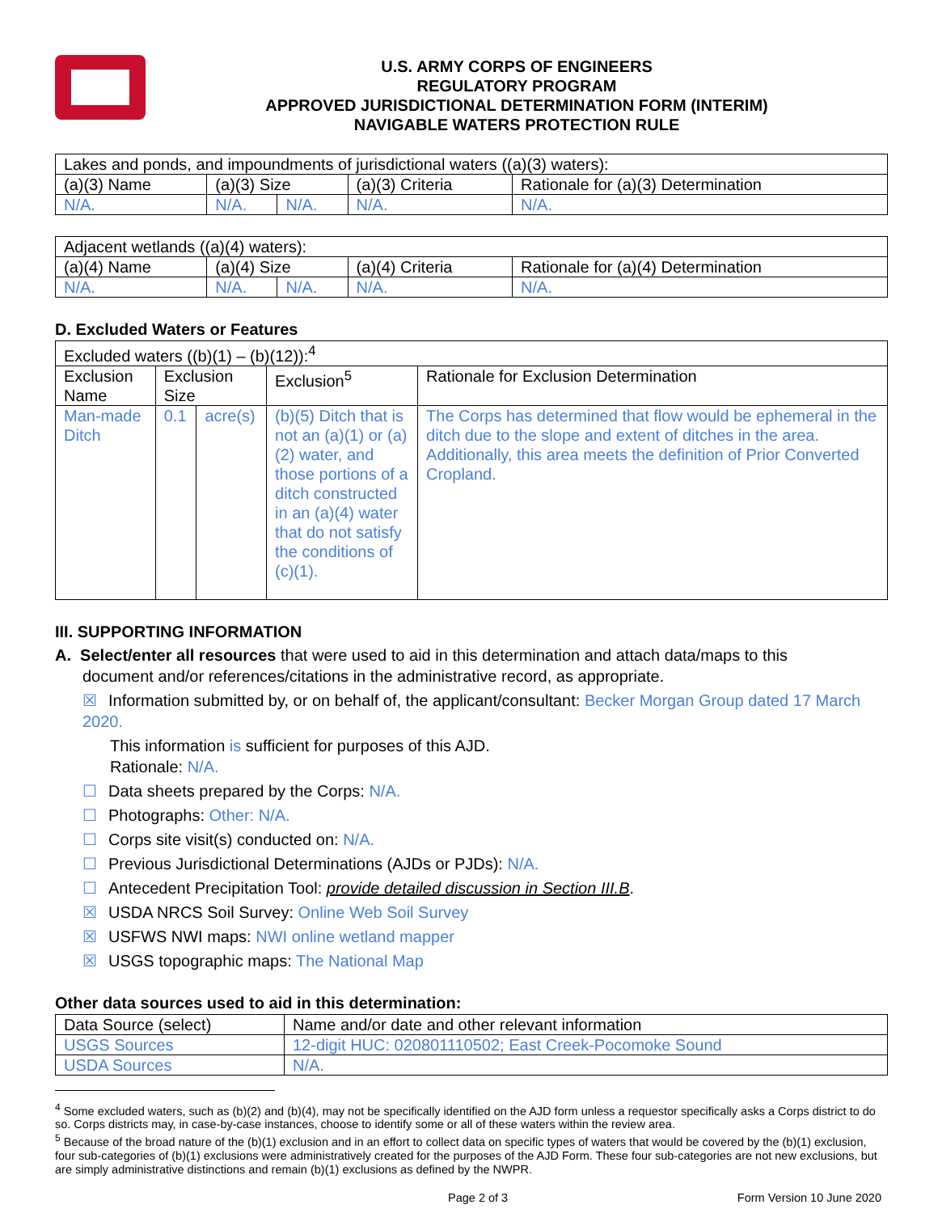U.S. ARMY CORPS OF ENGINEERS
REGULATORY PROGRAM
APPROVED JURISDICTIONAL DETERMINATION FORM (INTERIM)
NAVIGABLE WATERS PROTECTION RULE
| Lakes and ponds, and impoundments of jurisdictional waters ((a)(3) waters): | | | | |
| (a)(3) Name | (a)(3) Size | | (a)(3) Criteria | Rationale for (a)(3) Determination |
| N/A. | N/A. | N/A. | N/A. | N/A. |
| Adjacent wetlands ((a)(4) waters): | | | | |
| (a)(4) Name | (a)(4) Size | | (a)(4) Criteria | Rationale for (a)(4) Determination |
| N/A. | N/A. | N/A. | N/A. | N/A. |
D. Excluded Waters or Features
| Excluded waters ((b)(1) – (b)(12)):<sup>4</sup> | | | | |
| Exclusion Name | Exclusion Size | | Exclusion<sup>5</sup> | Rationale for Exclusion Determination |
| Man-made Ditch | 0.1 | acre(s) | (b)(5) Ditch that is not an (a)(1) or (a)(2) water, and those portions of a ditch constructed in an (a)(4) water that do not satisfy the conditions of (c)(1). | The Corps has determined that flow would be ephemeral in the ditch due to the slope and extent of ditches in the area. Additionally, this area meets the definition of Prior Converted Cropland. |
III. SUPPORTING INFORMATION
A. Select/enter all resources that were used to aid in this determination and attach data/maps to this
document and/or references/citations in the administrative record, as appropriate.
☒ Information submitted by, or on behalf of, the applicant/consultant: Becker Morgan Group dated 17 March 2020.
This information is sufficient for purposes of this AJD.
Rationale: N/A.
☐ Data sheets prepared by the Corps: N/A.
☐ Photographs: Other: N/A.
☐ Corps site visit(s) conducted on: N/A.
☐ Previous Jurisdictional Determinations (AJDs or PJDs): N/A.
☐ Antecedent Precipitation Tool: provide detailed discussion in Section III.B.
☒ USDA NRCS Soil Survey: Online Web Soil Survey
☒ USFWS NWI maps: NWI online wetland mapper
☒ USGS topographic maps: The National Map
Other data sources used to aid in this determination:
| Data Source (select) | Name and/or date and other relevant information |
| --- | --- |
| USGS Sources | 12-digit HUC: 020801110502; East Creek-Pocomoke Sound |
| USDA Sources | N/A. |
<sup>4</sup> Some excluded waters, such as (b)(2) and (b)(4), may not be specifically identified on the AJD form unless a requestor specifically asks a Corps district to do so. Corps districts may, in case-by-case instances, choose to identify some or all of these waters within the review area.
<sup>5</sup> Because of the broad nature of the (b)(1) exclusion and in an effort to collect data on specific types of waters that would be covered by the (b)(1) exclusion, four sub-categories of (b)(1) exclusions were administratively created for the purposes of the AJD Form. These four sub-categories are not new exclusions, but are simply administrative distinctions and remain (b)(1) exclusions as defined by the NWPR.
Page 2 of 3 Form Version 10 June 2020